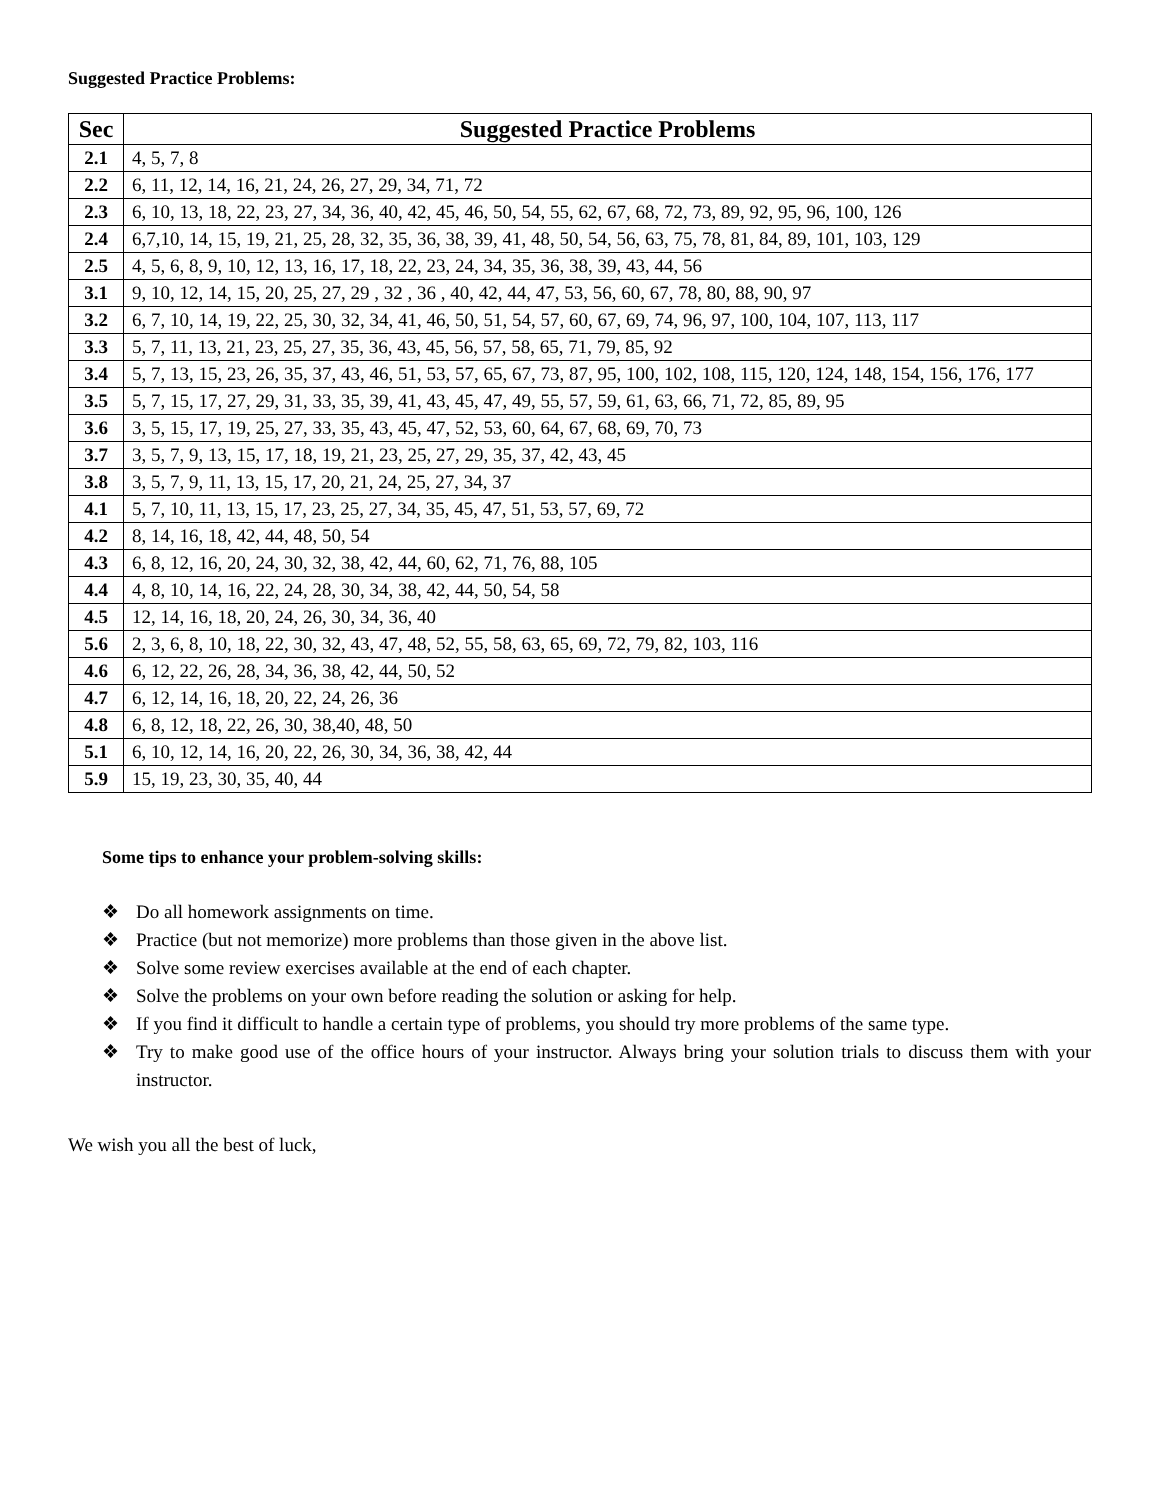Suggested Practice Problems:
| Sec | Suggested Practice Problems |
| --- | --- |
| 2.1 | 4, 5, 7, 8 |
| 2.2 | 6, 11, 12, 14, 16, 21, 24, 26, 27, 29, 34, 71, 72 |
| 2.3 | 6, 10, 13, 18, 22, 23, 27, 34, 36, 40, 42, 45, 46, 50, 54, 55, 62, 67, 68, 72, 73, 89, 92, 95, 96, 100, 126 |
| 2.4 | 6,7,10, 14, 15, 19, 21, 25, 28, 32, 35, 36, 38, 39, 41, 48, 50, 54, 56, 63, 75, 78, 81, 84, 89, 101, 103, 129 |
| 2.5 | 4, 5, 6, 8, 9, 10, 12, 13, 16, 17, 18, 22, 23, 24, 34, 35, 36, 38, 39, 43, 44, 56 |
| 3.1 | 9, 10, 12, 14, 15, 20, 25, 27, 29 , 32 , 36 , 40, 42, 44, 47, 53, 56, 60, 67, 78, 80, 88, 90, 97 |
| 3.2 | 6, 7, 10, 14, 19, 22, 25, 30, 32, 34, 41, 46, 50, 51, 54, 57, 60, 67, 69, 74, 96, 97, 100, 104, 107, 113, 117 |
| 3.3 | 5, 7, 11, 13, 21, 23, 25, 27, 35, 36, 43, 45, 56, 57, 58, 65, 71, 79, 85, 92 |
| 3.4 | 5, 7, 13, 15, 23, 26, 35, 37, 43, 46, 51, 53, 57, 65, 67, 73, 87, 95, 100, 102, 108, 115, 120, 124, 148, 154, 156, 176, 177 |
| 3.5 | 5, 7, 15, 17, 27, 29, 31, 33, 35, 39, 41, 43, 45, 47, 49, 55, 57, 59, 61, 63, 66, 71, 72, 85, 89, 95 |
| 3.6 | 3, 5, 15, 17, 19, 25, 27, 33, 35, 43, 45, 47, 52, 53, 60, 64, 67, 68, 69, 70, 73 |
| 3.7 | 3, 5, 7, 9, 13, 15, 17, 18, 19, 21, 23, 25, 27, 29, 35, 37, 42, 43, 45 |
| 3.8 | 3, 5, 7, 9, 11, 13, 15, 17, 20, 21, 24, 25, 27, 34, 37 |
| 4.1 | 5, 7, 10, 11, 13, 15, 17, 23, 25, 27, 34, 35, 45, 47, 51, 53, 57, 69, 72 |
| 4.2 | 8, 14, 16, 18, 42, 44, 48, 50, 54 |
| 4.3 | 6, 8, 12, 16, 20, 24, 30, 32, 38, 42, 44, 60, 62, 71, 76, 88, 105 |
| 4.4 | 4, 8, 10, 14, 16, 22, 24, 28, 30, 34, 38, 42, 44, 50, 54, 58 |
| 4.5 | 12, 14, 16, 18, 20, 24, 26, 30, 34, 36, 40 |
| 5.6 | 2, 3, 6, 8, 10, 18, 22, 30, 32, 43, 47, 48, 52, 55, 58, 63, 65, 69, 72, 79, 82, 103, 116 |
| 4.6 | 6, 12, 22, 26, 28, 34, 36, 38, 42, 44, 50, 52 |
| 4.7 | 6, 12, 14, 16, 18, 20, 22, 24, 26, 36 |
| 4.8 | 6, 8, 12, 18, 22, 26, 30, 38,40, 48, 50 |
| 5.1 | 6, 10, 12, 14, 16, 20, 22, 26, 30, 34, 36, 38, 42, 44 |
| 5.9 | 15, 19, 23, 30, 35, 40, 44 |
Some tips to enhance your problem-solving skills:
❖ Do all homework assignments on time.
❖ Practice (but not memorize) more problems than those given in the above list.
❖ Solve some review exercises available at the end of each chapter.
❖ Solve the problems on your own before reading the solution or asking for help.
❖ If you find it difficult to handle a certain type of problems, you should try more problems of the same type.
❖ Try to make good use of the office hours of your instructor. Always bring your solution trials to discuss them with your instructor.
We wish you all the best of luck,